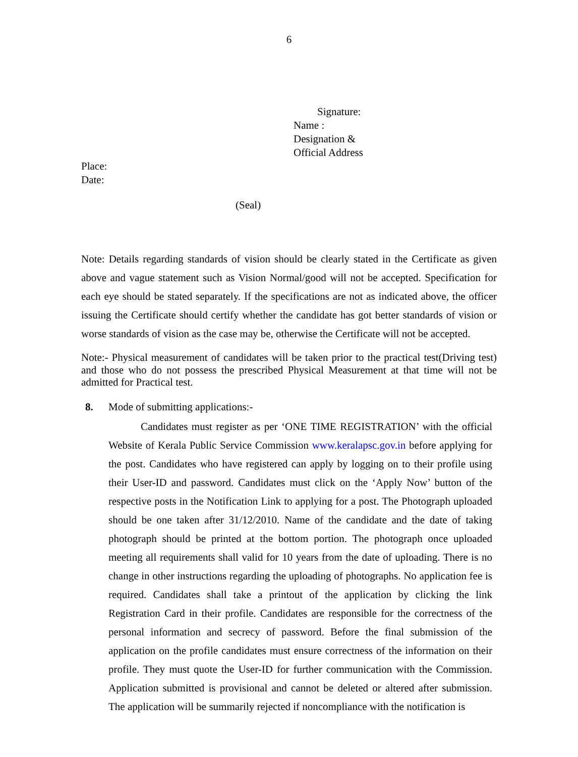6
Signature:
Name :
Designation &
Official Address
Place:
Date:
(Seal)
Note: Details regarding standards of vision should be clearly stated in the Certificate as given above and vague statement such as Vision Normal/good will not be accepted. Specification for each eye should be stated separately. If the specifications are not as indicated above, the officer issuing the Certificate should certify whether the candidate has got better standards of vision or worse standards of vision as the case may be, otherwise the Certificate will not be accepted.
Note:- Physical measurement of candidates will be taken prior to the practical test(Driving test) and those who do not possess the prescribed Physical Measurement at that time will not be admitted for Practical test.
8. Mode of submitting applications:-
Candidates must register as per ‘ONE TIME REGISTRATION’ with the official Website of Kerala Public Service Commission www.keralapsc.gov.in before applying for the post. Candidates who have registered can apply by logging on to their profile using their User-ID and password. Candidates must click on the ‘Apply Now’ button of the respective posts in the Notification Link to applying for a post. The Photograph uploaded should be one taken after 31/12/2010. Name of the candidate and the date of taking photograph should be printed at the bottom portion. The photograph once uploaded meeting all requirements shall valid for 10 years from the date of uploading. There is no change in other instructions regarding the uploading of photographs. No application fee is required. Candidates shall take a printout of the application by clicking the link Registration Card in their profile. Candidates are responsible for the correctness of the personal information and secrecy of password. Before the final submission of the application on the profile candidates must ensure correctness of the information on their profile. They must quote the User-ID for further communication with the Commission. Application submitted is provisional and cannot be deleted or altered after submission. The application will be summarily rejected if noncompliance with the notification is